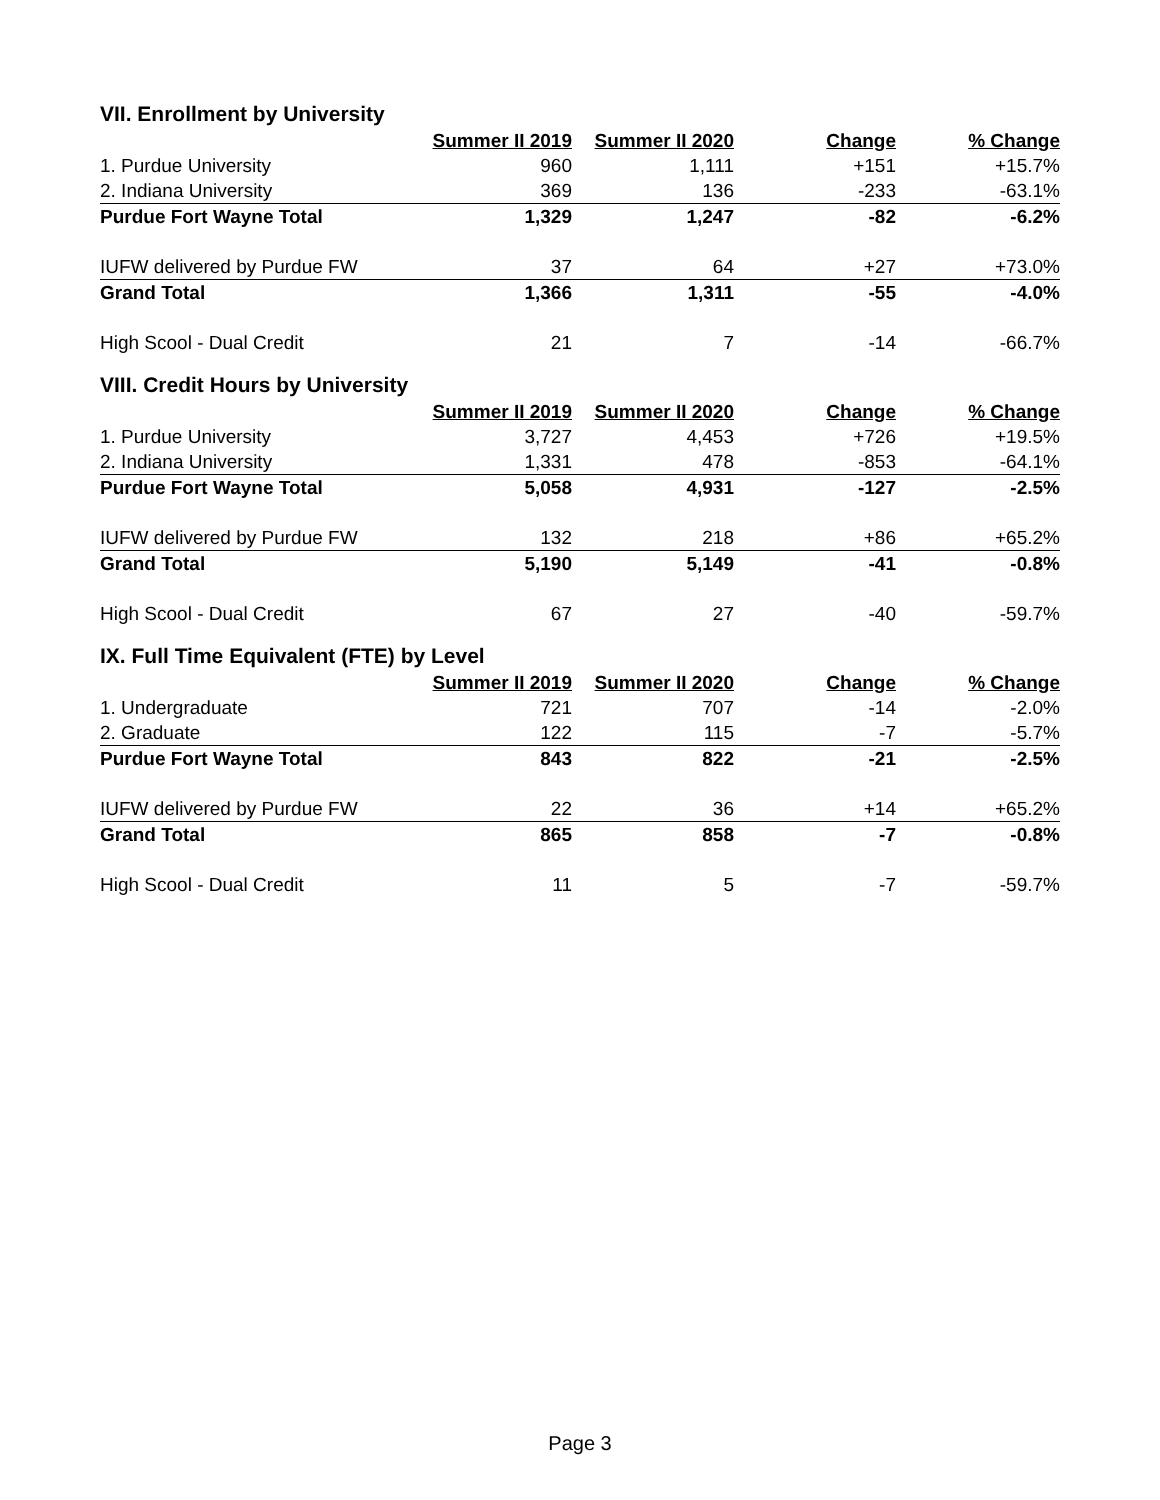VII. Enrollment by University
| | Summer II 2019 | Summer II 2020 | Change | % Change |
| 1. Purdue University | 960 | 1,111 | +151 | +15.7% |
| 2. Indiana University | 369 | 136 | -233 | -63.1% |
| Purdue Fort Wayne Total | 1,329 | 1,247 | -82 | -6.2% |
| IUFW delivered by Purdue FW | 37 | 64 | +27 | +73.0% |
| Grand Total | 1,366 | 1,311 | -55 | -4.0% |
| High Scool - Dual Credit | 21 | 7 | -14 | -66.7% |
VIII. Credit Hours by University
| | Summer II 2019 | Summer II 2020 | Change | % Change |
| 1. Purdue University | 3,727 | 4,453 | +726 | +19.5% |
| 2. Indiana University | 1,331 | 478 | -853 | -64.1% |
| Purdue Fort Wayne Total | 5,058 | 4,931 | -127 | -2.5% |
| IUFW delivered by Purdue FW | 132 | 218 | +86 | +65.2% |
| Grand Total | 5,190 | 5,149 | -41 | -0.8% |
| High Scool - Dual Credit | 67 | 27 | -40 | -59.7% |
IX. Full Time Equivalent (FTE) by Level
| | Summer II 2019 | Summer II 2020 | Change | % Change |
| 1. Undergraduate | 721 | 707 | -14 | -2.0% |
| 2. Graduate | 122 | 115 | -7 | -5.7% |
| Purdue Fort Wayne Total | 843 | 822 | -21 | -2.5% |
| IUFW delivered by Purdue FW | 22 | 36 | +14 | +65.2% |
| Grand Total | 865 | 858 | -7 | -0.8% |
| High Scool - Dual Credit | 11 | 5 | -7 | -59.7% |
Page 3